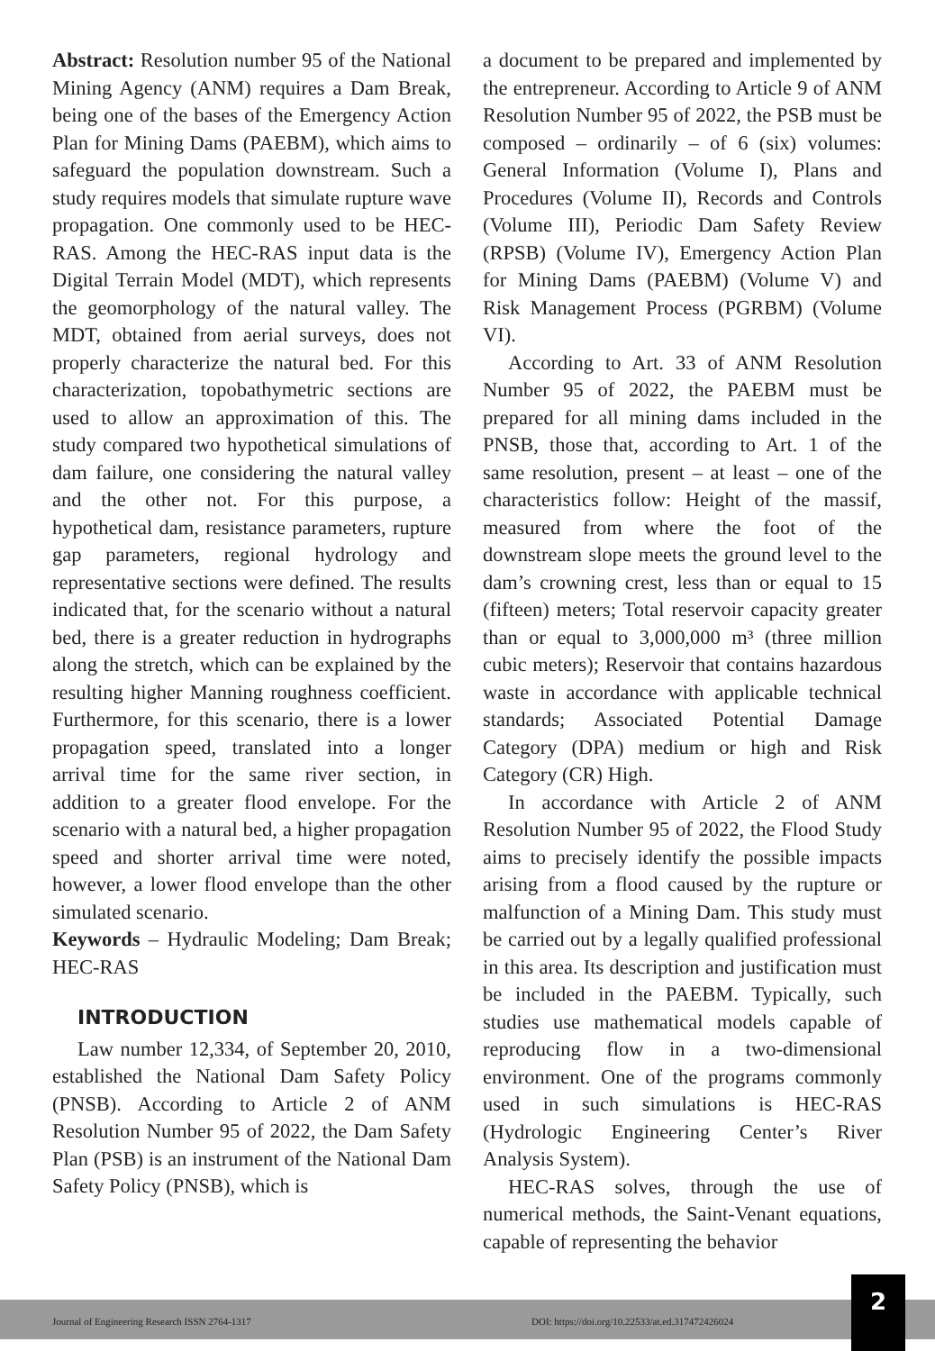Abstract: Resolution number 95 of the National Mining Agency (ANM) requires a Dam Break, being one of the bases of the Emergency Action Plan for Mining Dams (PAEBM), which aims to safeguard the population downstream. Such a study requires models that simulate rupture wave propagation. One commonly used to be HEC-RAS. Among the HEC-RAS input data is the Digital Terrain Model (MDT), which represents the geomorphology of the natural valley. The MDT, obtained from aerial surveys, does not properly characterize the natural bed. For this characterization, topobathymetric sections are used to allow an approximation of this. The study compared two hypothetical simulations of dam failure, one considering the natural valley and the other not. For this purpose, a hypothetical dam, resistance parameters, rupture gap parameters, regional hydrology and representative sections were defined. The results indicated that, for the scenario without a natural bed, there is a greater reduction in hydrographs along the stretch, which can be explained by the resulting higher Manning roughness coefficient. Furthermore, for this scenario, there is a lower propagation speed, translated into a longer arrival time for the same river section, in addition to a greater flood envelope. For the scenario with a natural bed, a higher propagation speed and shorter arrival time were noted, however, a lower flood envelope than the other simulated scenario.
Keywords – Hydraulic Modeling; Dam Break; HEC-RAS
INTRODUCTION
Law number 12,334, of September 20, 2010, established the National Dam Safety Policy (PNSB). According to Article 2 of ANM Resolution Number 95 of 2022, the Dam Safety Plan (PSB) is an instrument of the National Dam Safety Policy (PNSB), which is
a document to be prepared and implemented by the entrepreneur. According to Article 9 of ANM Resolution Number 95 of 2022, the PSB must be composed – ordinarily – of 6 (six) volumes: General Information (Volume I), Plans and Procedures (Volume II), Records and Controls (Volume III), Periodic Dam Safety Review (RPSB) (Volume IV), Emergency Action Plan for Mining Dams (PAEBM) (Volume V) and Risk Management Process (PGRBM) (Volume VI).
According to Art. 33 of ANM Resolution Number 95 of 2022, the PAEBM must be prepared for all mining dams included in the PNSB, those that, according to Art. 1 of the same resolution, present – at least – one of the characteristics follow: Height of the massif, measured from where the foot of the downstream slope meets the ground level to the dam’s crowning crest, less than or equal to 15 (fifteen) meters; Total reservoir capacity greater than or equal to 3,000,000 m³ (three million cubic meters); Reservoir that contains hazardous waste in accordance with applicable technical standards; Associated Potential Damage Category (DPA) medium or high and Risk Category (CR) High.
In accordance with Article 2 of ANM Resolution Number 95 of 2022, the Flood Study aims to precisely identify the possible impacts arising from a flood caused by the rupture or malfunction of a Mining Dam. This study must be carried out by a legally qualified professional in this area. Its description and justification must be included in the PAEBM. Typically, such studies use mathematical models capable of reproducing flow in a two-dimensional environment. One of the programs commonly used in such simulations is HEC-RAS (Hydrologic Engineering Center’s River Analysis System).
HEC-RAS solves, through the use of numerical methods, the Saint-Venant equations, capable of representing the behavior
Journal of Engineering Research ISSN 2764-1317 DOI: https://doi.org/10.22533/at.ed.317472426024
2